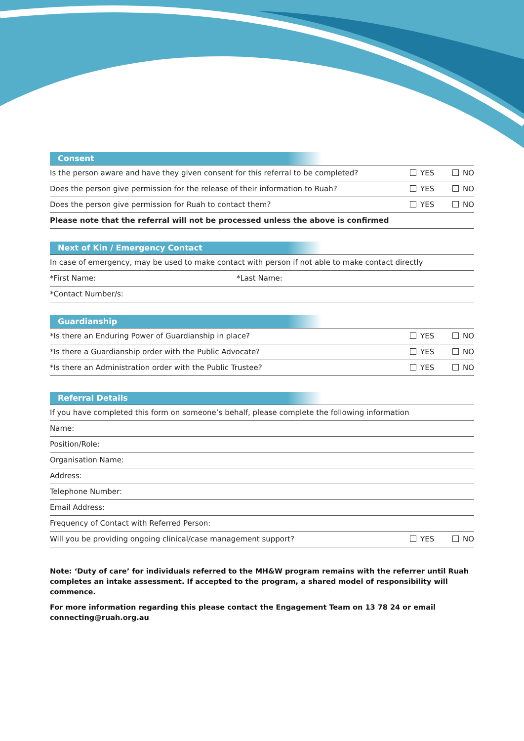Consent
Is the person aware and have they given consent for this referral to be completed? YES NO
Does the person give permission for the release of their information to Ruah? YES NO
Does the person give permission for Ruah to contact them? YES NO
Please note that the referral will not be processed unless the above is confirmed
Next of Kin / Emergency Contact
In case of emergency, may be used to make contact with person if not able to make contact directly
*First Name: *Last Name:
*Contact Number/s:
Guardianship
*Is there an Enduring Power of Guardianship in place? YES NO
*Is there a Guardianship order with the Public Advocate? YES NO
*Is there an Administration order with the Public Trustee? YES NO
Referral Details
If you have completed this form on someone’s behalf, please complete the following information
Name:
Position/Role:
Organisation Name:
Address:
Telephone Number:
Email Address:
Frequency of Contact with Referred Person:
Will you be providing ongoing clinical/case management support? YES NO
Note: ‘Duty of care’ for individuals referred to the MH&W program remains with the referrer until Ruah completes an intake assessment. If accepted to the program, a shared model of responsibility will commence.
For more information regarding this please contact the Engagement Team on 13 78 24 or email connecting@ruah.org.au